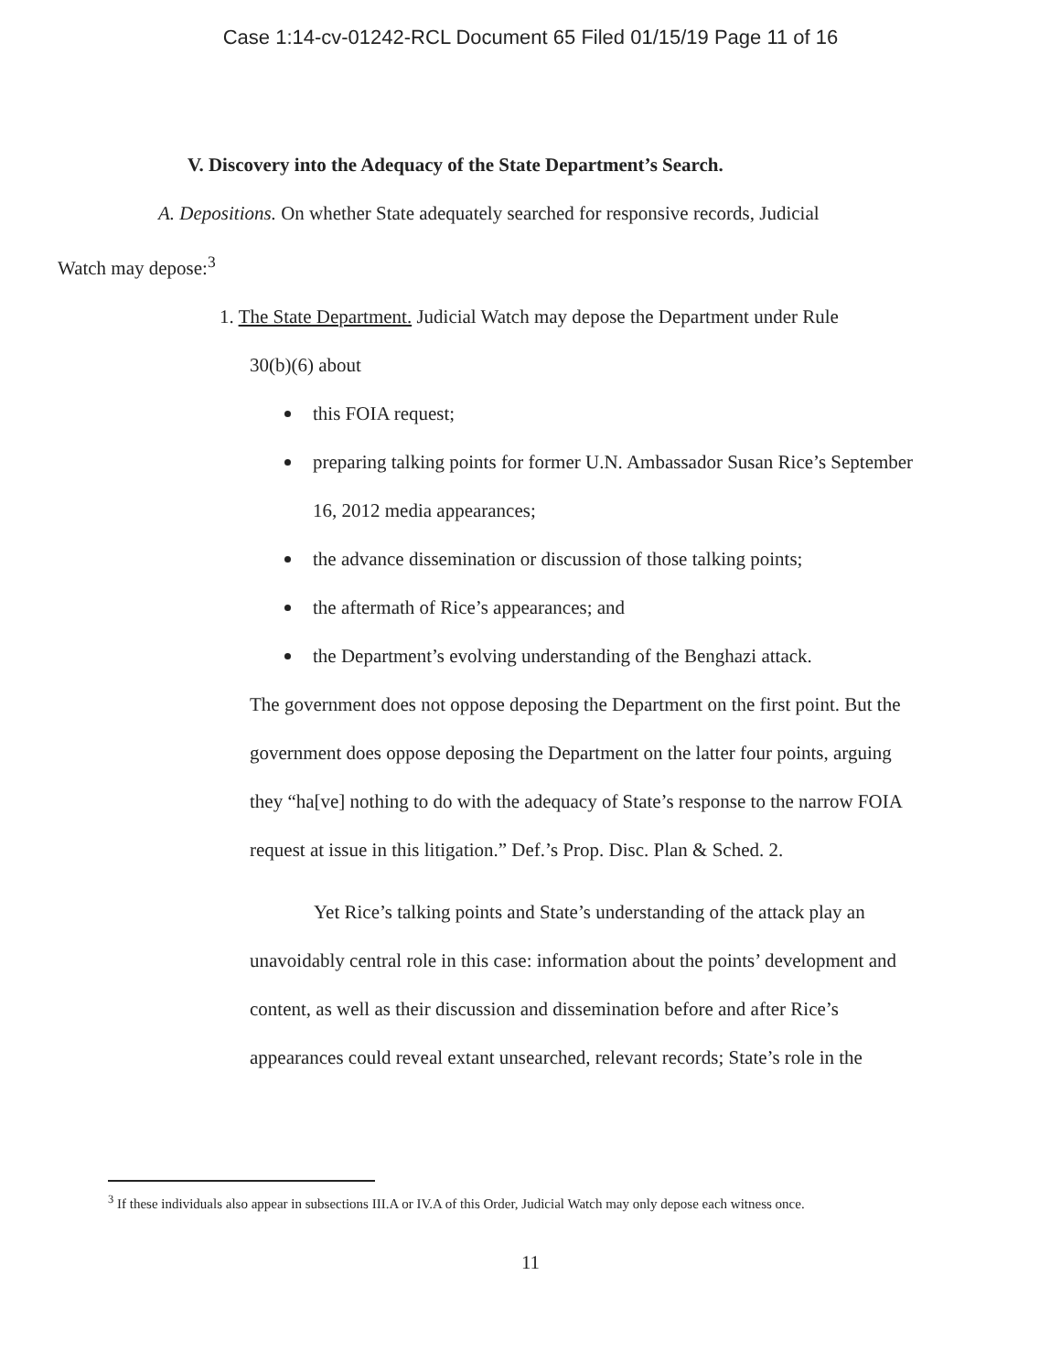Case 1:14-cv-01242-RCL Document 65 Filed 01/15/19 Page 11 of 16
V. Discovery into the Adequacy of the State Department’s Search.
A. Depositions. On whether State adequately searched for responsive records, Judicial
Watch may depose:<sup>3</sup>
1. The State Department. Judicial Watch may depose the Department under Rule
30(b)(6) about
this FOIA request;
preparing talking points for former U.N. Ambassador Susan Rice’s September 16, 2012 media appearances;
the advance dissemination or discussion of those talking points;
the aftermath of Rice’s appearances; and
the Department’s evolving understanding of the Benghazi attack.
The government does not oppose deposing the Department on the first point. But the government does oppose deposing the Department on the latter four points, arguing they “ha[ve] nothing to do with the adequacy of State’s response to the narrow FOIA request at issue in this litigation.” Def.’s Prop. Disc. Plan & Sched. 2.
Yet Rice’s talking points and State’s understanding of the attack play an unavoidably central role in this case: information about the points’ development and content, as well as their discussion and dissemination before and after Rice’s appearances could reveal extant unsearched, relevant records; State’s role in the
<sup>3</sup> If these individuals also appear in subsections III.A or IV.A of this Order, Judicial Watch may only depose each witness once.
11